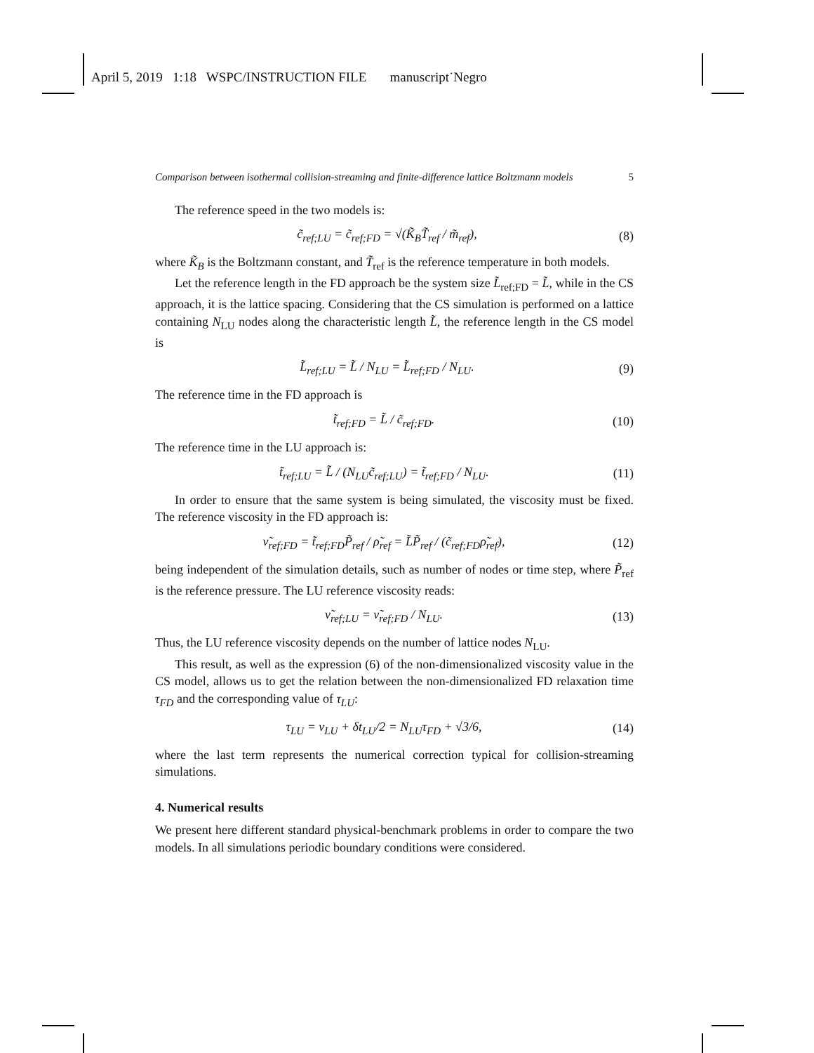April 5, 2019 1:18 WSPC/INSTRUCTION FILE manuscript˙Negro
Comparison between isothermal collision-streaming and finite-difference lattice Boltzmann models 5
The reference speed in the two models is:
c̃<sub>ref;LU</sub> = c̃<sub>ref;FD</sub> = √(K̃<sub>B</sub>T̃<sub>ref</sub> / m̃<sub>ref</sub>), (8)
where K̃<sub>B</sub> is the Boltzmann constant, and T̃<sub>ref</sub> is the reference temperature in both models.
Let the reference length in the FD approach be the system size L̃<sub>ref;FD</sub> = L̃, while in the CS approach, it is the lattice spacing. Considering that the CS simulation is performed on a lattice containing N<sub>LU</sub> nodes along the characteristic length L̃, the reference length in the CS model is
L̃<sub>ref;LU</sub> = L̃ / N<sub>LU</sub> = L̃<sub>ref;FD</sub> / N<sub>LU</sub>. (9)
The reference time in the FD approach is
t̃<sub>ref;FD</sub> = L̃ / c̃<sub>ref;FD</sub>. (10)
The reference time in the LU approach is:
t̃<sub>ref;LU</sub> = L̃ / (N<sub>LU</sub>c̃<sub>ref;LU</sub>) = t̃<sub>ref;FD</sub> / N<sub>LU</sub>. (11)
In order to ensure that the same system is being simulated, the viscosity must be fixed. The reference viscosity in the FD approach is:
ν̃<sub>ref;FD</sub> = t̃<sub>ref;FD</sub>P̃<sub>ref</sub> / ρ̃<sub>ref</sub> = L̃P̃<sub>ref</sub> / (c̃<sub>ref;FD</sub>ρ̃<sub>ref</sub>), (12)
being independent of the simulation details, such as number of nodes or time step, where P̃<sub>ref</sub> is the reference pressure. The LU reference viscosity reads:
ν̃<sub>ref;LU</sub> = ν̃<sub>ref;FD</sub> / N<sub>LU</sub>. (13)
Thus, the LU reference viscosity depends on the number of lattice nodes N<sub>LU</sub>.
This result, as well as the expression (6) of the non-dimensionalized viscosity value in the CS model, allows us to get the relation between the non-dimensionalized FD relaxation time τ<sub>FD</sub> and the corresponding value of τ<sub>LU</sub>:
τ<sub>LU</sub> = ν<sub>LU</sub> + δt<sub>LU</sub>/2 = N<sub>LU</sub>τ<sub>FD</sub> + √3/6, (14)
where the last term represents the numerical correction typical for collision-streaming simulations.
4. Numerical results
We present here different standard physical-benchmark problems in order to compare the two models. In all simulations periodic boundary conditions were considered.